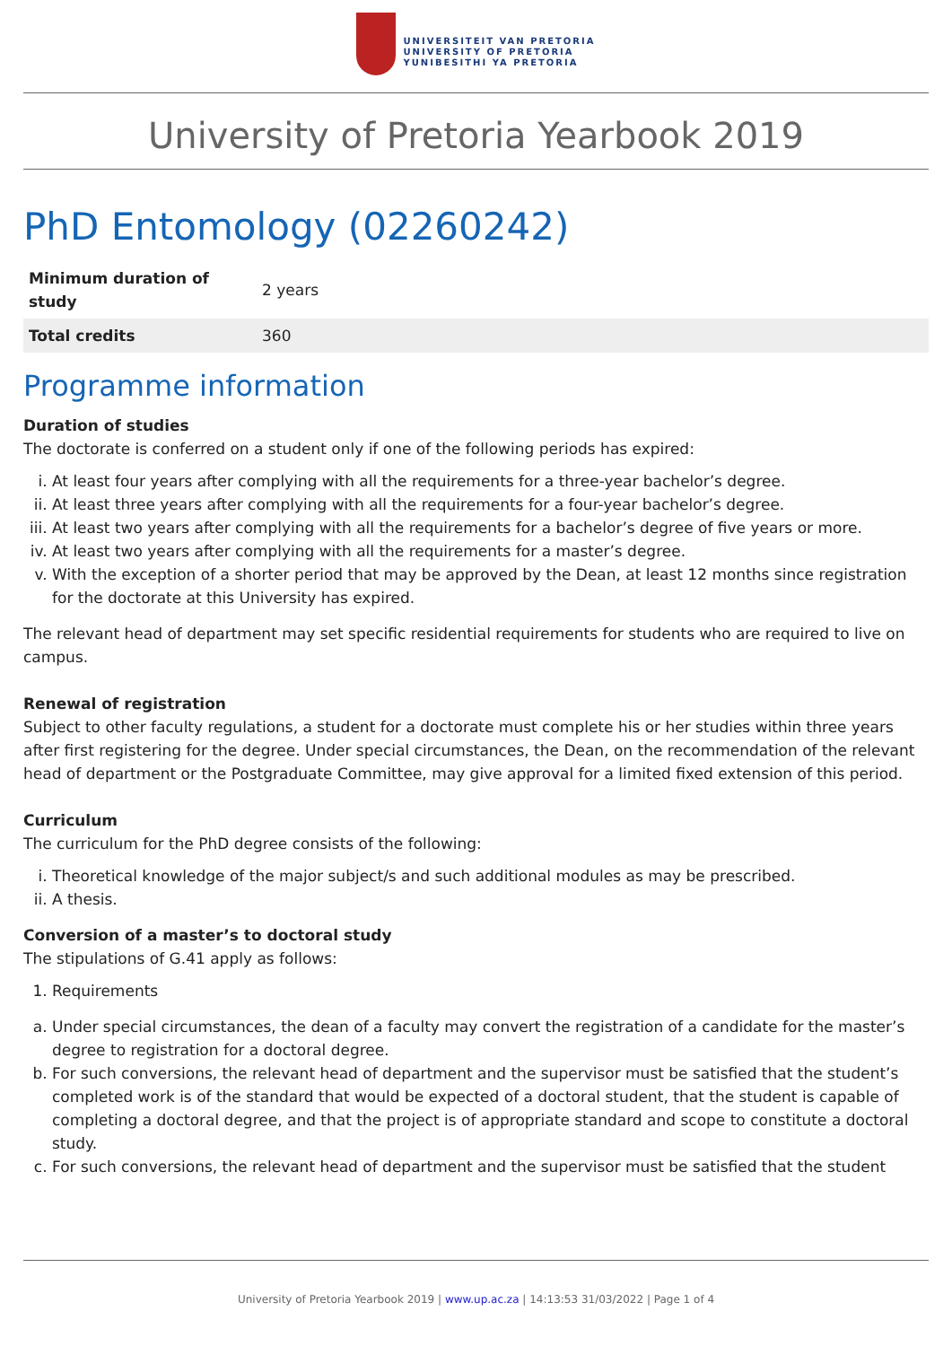UNIVERSITEIT VAN PRETORIA
UNIVERSITY OF PRETORIA
YUNIBESITHI YA PRETORIA
University of Pretoria Yearbook 2019
PhD Entomology (02260242)
| Minimum duration of study | 2 years |
| Total credits | 360 |
Programme information
Duration of studies
The doctorate is conferred on a student only if one of the following periods has expired:
i. At least four years after complying with all the requirements for a three-year bachelor’s degree.
ii. At least three years after complying with all the requirements for a four-year bachelor’s degree.
iii. At least two years after complying with all the requirements for a bachelor’s degree of five years or more.
iv. At least two years after complying with all the requirements for a master’s degree.
v. With the exception of a shorter period that may be approved by the Dean, at least 12 months since registration for the doctorate at this University has expired.
The relevant head of department may set specific residential requirements for students who are required to live on campus.
Renewal of registration
Subject to other faculty regulations, a student for a doctorate must complete his or her studies within three years after first registering for the degree. Under special circumstances, the Dean, on the recommendation of the relevant head of department or the Postgraduate Committee, may give approval for a limited fixed extension of this period.
Curriculum
The curriculum for the PhD degree consists of the following:
i. Theoretical knowledge of the major subject/s and such additional modules as may be prescribed.
ii. A thesis.
Conversion of a master’s to doctoral study
The stipulations of G.41 apply as follows:
1. Requirements
a. Under special circumstances, the dean of a faculty may convert the registration of a candidate for the master’s degree to registration for a doctoral degree.
b. For such conversions, the relevant head of department and the supervisor must be satisfied that the student’s completed work is of the standard that would be expected of a doctoral student, that the student is capable of completing a doctoral degree, and that the project is of appropriate standard and scope to constitute a doctoral study.
c. For such conversions, the relevant head of department and the supervisor must be satisfied that the student
University of Pretoria Yearbook 2019 | www.up.ac.za | 14:13:53 31/03/2022 | Page 1 of 4